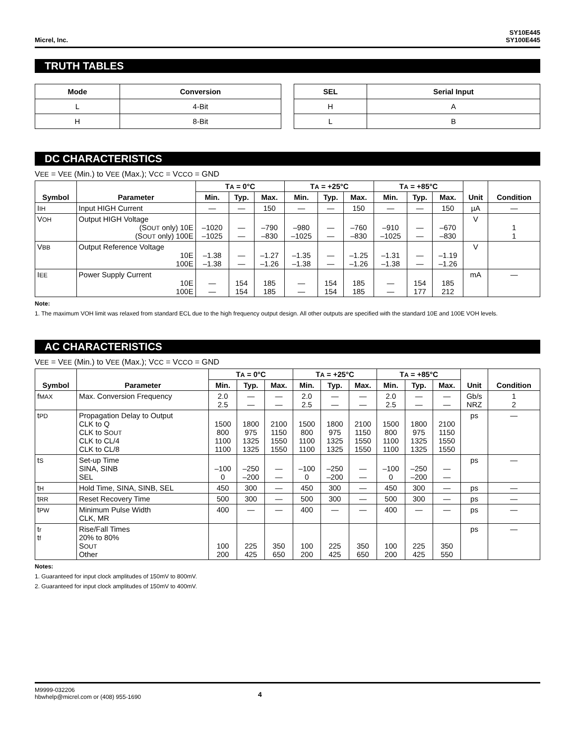Micrel, Inc.
SY10E445
SY100E445
TRUTH TABLES
| Mode | Conversion |
| --- | --- |
| L | 4-Bit |
| H | 8-Bit |
| SEL | Serial Input |
| --- | --- |
| H | A |
| L | B |
DC CHARACTERISTICS
VEE = VEE (Min.) to VEE (Max.); VCC = VCCO = GND
| Symbol | Parameter | T A = 0°C | | | T A = +25°C | | | T A = +85°C | | | Unit | Condition |
| --- | --- | --- | --- | --- | --- | --- | --- | --- | --- | --- | --- | --- |
| | | Min. | Typ. | Max. | Min. | Typ. | Max. | Min. | Typ. | Max. | | |
| I IH | Input HIGH Current | — | — | 150 | — | — | 150 | — | — | 150 | µA | — |
| V OH | Output HIGH Voltage (S OUT only) 10E (S OUT only) 100E | –1020 –1025 | — — | –790 –830 | –980 –1025 | — — | –760 –830 | –910 –1025 | — — | –670 –830 | V | 1 1 |
| V BB | Output Reference Voltage 10E 100E | –1.38 –1.38 | — — | –1.27 –1.26 | –1.35 –1.38 | — — | –1.25 –1.26 | –1.31 –1.38 | — — | –1.19 –1.26 | V | |
| I EE | Power Supply Current 10E 100E | — — | 154 154 | 185 185 | — — | 154 154 | 185 185 | — — | 154 177 | 185 212 | mA | — |
Note:
1. The maximum VOH limit was relaxed from standard ECL due to the high frequency output design. All other outputs are specified with the standard 10E and 100E VOH levels.
AC CHARACTERISTICS
VEE = VEE (Min.) to VEE (Max.); VCC = VCCO = GND
| Symbol | Parameter | T A = 0°C | | | T A = +25°C | | | T A = +85°C | | | Unit | Condition |
| --- | --- | --- | --- | --- | --- | --- | --- | --- | --- | --- | --- | --- |
| | | Min. | Typ. | Max. | Min. | Typ. | Max. | Min. | Typ. | Max. | | |
| f MAX | Max. Conversion Frequency | 2.0 2.5 | — — | — — | 2.0 2.5 | — — | — — | 2.0 2.5 | — — | — — | Gb/s NRZ | 1 2 |
| t PD | Propagation Delay to Output CLK to Q CLK to S OUT CLK to CL/4 CLK to CL/8 | 1500 800 1100 1100 | 1800 975 1325 1325 | 2100 1150 1550 1550 | 1500 800 1100 1100 | 1800 975 1325 1325 | 2100 1150 1550 1550 | 1500 800 1100 1100 | 1800 975 1325 1325 | 2100 1150 1550 1550 | ps | — |
| t S | Set-up Time SINA, SINB SEL | –100 0 | –250 –200 | — — | –100 0 | –250 –200 | — — | –100 0 | –250 –200 | — — | ps | — |
| t H | Hold Time, SINA, SINB, SEL | 450 | 300 | — | 450 | 300 | — | 450 | 300 | — | ps | — |
| t RR | Reset Recovery Time | 500 | 300 | — | 500 | 300 | — | 500 | 300 | — | ps | — |
| t PW | Minimum Pulse Width CLK, MR | 400 | — | — | 400 | — | — | 400 | — | — | ps | — |
| t r t f | Rise/Fall Times 20% to 80% S OUT Other | 100 200 | 225 425 | 350 650 | 100 200 | 225 425 | 350 650 | 100 200 | 225 425 | 350 550 | ps | — |
Notes:
1. Guaranteed for input clock amplitudes of 150mV to 800mV.
2. Guaranteed for input clock amplitudes of 150mV to 400mV.
M9999-032206
hbwhelp@micrel.com or (408) 955-1690
4